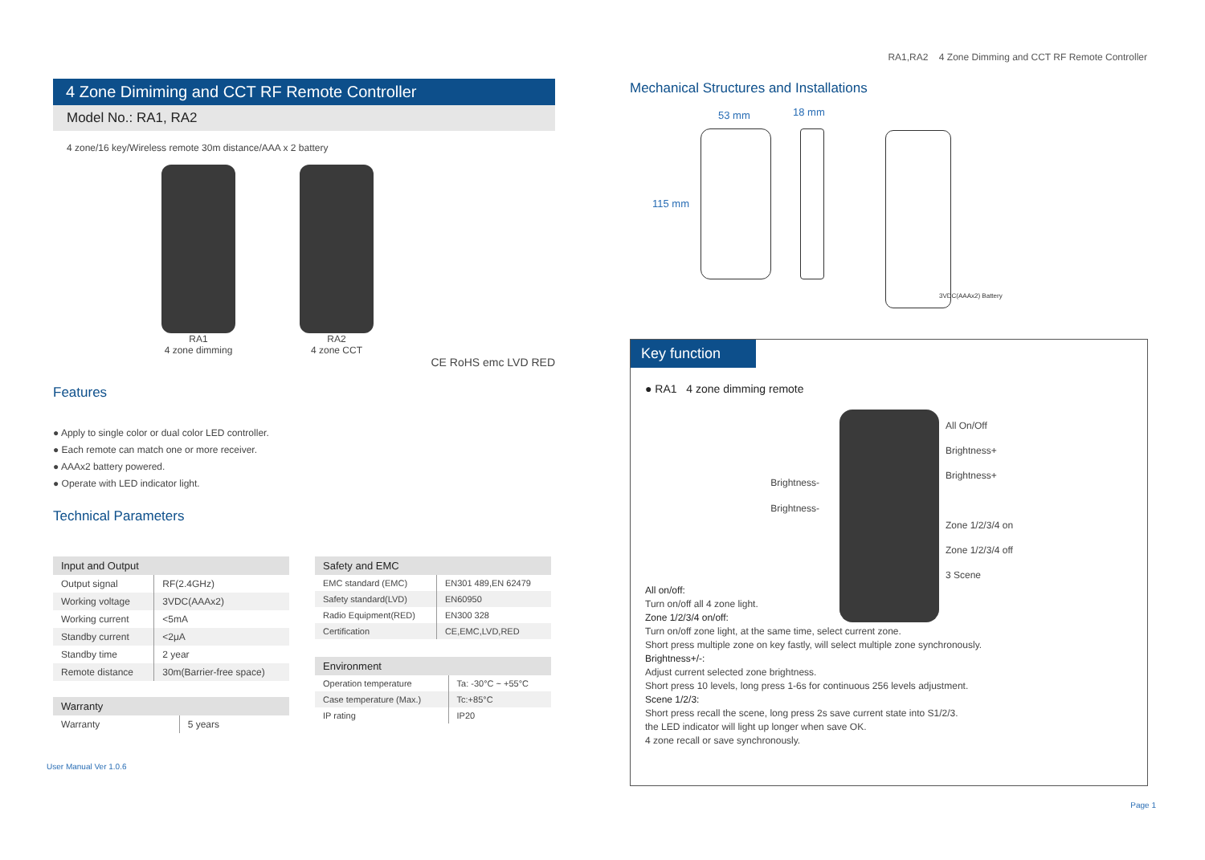RA1,RA2 4 Zone Dimming and CCT RF Remote Controller
4 Zone Dimiming and CCT RF Remote Controller
Model No.: RA1, RA2
4 zone/16 key/Wireless remote 30m distance/AAA x 2 battery
RA1
4 zone dimming
RA2
4 zone CCT
CE RoHS emc LVD RED
Features
● Apply to single color or dual color LED controller.
● Each remote can match one or more receiver.
● AAAx2 battery powered.
● Operate with LED indicator light.
Technical Parameters
| Input and Output | |
| --- | --- |
| Output signal | RF(2.4GHz) |
| Working voltage | 3VDC(AAAx2) |
| Working current | <5mA |
| Standby current | <2μA |
| Standby time | 2 year |
| Remote distance | 30m(Barrier-free space) |
| Warranty | |
| --- | --- |
| Warranty | 5 years |
| Safety and EMC | |
| --- | --- |
| EMC standard (EMC) | EN301 489,EN 62479 |
| Safety standard(LVD) | EN60950 |
| Radio Equipment(RED) | EN300 328 |
| Certification | CE,EMC,LVD,RED |
| Environment | |
| --- | --- |
| Operation temperature | Ta: -30°C ~ +55°C |
| Case temperature (Max.) | Tc:+85°C |
| IP rating | IP20 |
User Manual Ver 1.0.6
Mechanical Structures and Installations
53 mm 18 mm
115 mm
3VDC(AAAx2) Battery
Key function
● RA1 4 zone dimming remote
Brightness-
Brightness-
All On/Off
Brightness+
Brightness+
Zone 1/2/3/4 on
Zone 1/2/3/4 off
3 Scene
All on/off:
Turn on/off all 4 zone light.
Zone 1/2/3/4 on/off:
Turn on/off zone light, at the same time, select current zone.
Short press multiple zone on key fastly, will select multiple zone synchronously.
Brightness+/-:
Adjust current selected zone brightness.
Short press 10 levels, long press 1-6s for continuous 256 levels adjustment.
Scene 1/2/3:
Short press recall the scene, long press 2s save current state into S1/2/3.
the LED indicator will light up longer when save OK.
4 zone recall or save synchronously.
Page 1